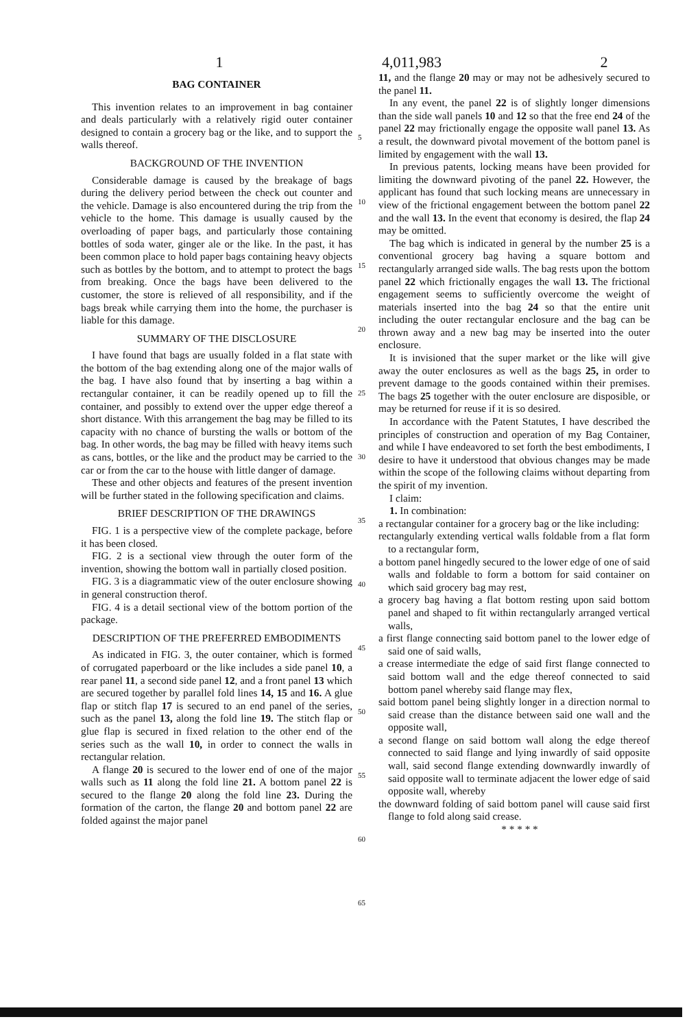1 4,011,983 2
BAG CONTAINER
This invention relates to an improvement in bag container and deals particularly with a relatively rigid outer container designed to contain a grocery bag or the like, and to support the walls thereof.
BACKGROUND OF THE INVENTION
Considerable damage is caused by the breakage of bags during the delivery period between the check out counter and the vehicle. Damage is also encountered during the trip from the vehicle to the home. This damage is usually caused by the overloading of paper bags, and particularly those containing bottles of soda water, ginger ale or the like. In the past, it has been common place to hold paper bags containing heavy objects such as bottles by the bottom, and to attempt to protect the bags from breaking. Once the bags have been delivered to the customer, the store is relieved of all responsibility, and if the bags break while carrying them into the home, the purchaser is liable for this damage.
SUMMARY OF THE DISCLOSURE
I have found that bags are usually folded in a flat state with the bottom of the bag extending along one of the major walls of the bag. I have also found that by inserting a bag within a rectangular container, it can be readily opened up to fill the container, and possibly to extend over the upper edge thereof a short distance. With this arrangement the bag may be filled to its capacity with no chance of bursting the walls or bottom of the bag. In other words, the bag may be filled with heavy items such as cans, bottles, or the like and the product may be carried to the car or from the car to the house with little danger of damage.
These and other objects and features of the present invention will be further stated in the following specification and claims.
BRIEF DESCRIPTION OF THE DRAWINGS
FIG. 1 is a perspective view of the complete package, before it has been closed.
FIG. 2 is a sectional view through the outer form of the invention, showing the bottom wall in partially closed position.
FIG. 3 is a diagrammatic view of the outer enclosure showing in general construction therof.
FIG. 4 is a detail sectional view of the bottom portion of the package.
DESCRIPTION OF THE PREFERRED EMBODIMENTS
As indicated in FIG. 3, the outer container, which is formed of corrugated paperboard or the like includes a side panel 10, a rear panel 11, a second side panel 12, and a front panel 13 which are secured together by parallel fold lines 14, 15 and 16. A glue flap or stitch flap 17 is secured to an end panel of the series, such as the panel 13, along the fold line 19. The stitch flap or glue flap is secured in fixed relation to the other end of the series such as the wall 10, in order to connect the walls in rectangular relation.
A flange 20 is secured to the lower end of one of the major walls such as 11 along the fold line 21. A bottom panel 22 is secured to the flange 20 along the fold line 23. During the formation of the carton, the flange 20 and bottom panel 22 are folded against the major panel
5
10
15
20
25
30
35
40
45
50
55
60
65
11, and the flange 20 may or may not be adhesively secured to the panel 11.
In any event, the panel 22 is of slightly longer dimensions than the side wall panels 10 and 12 so that the free end 24 of the panel 22 may frictionally engage the opposite wall panel 13. As a result, the downward pivotal movement of the bottom panel is limited by engagement with the wall 13.
In previous patents, locking means have been provided for limiting the downward pivoting of the panel 22. However, the applicant has found that such locking means are unnecessary in view of the frictional engagement between the bottom panel 22 and the wall 13. In the event that economy is desired, the flap 24 may be omitted.
The bag which is indicated in general by the number 25 is a conventional grocery bag having a square bottom and rectangularly arranged side walls. The bag rests upon the bottom panel 22 which frictionally engages the wall 13. The frictional engagement seems to sufficiently overcome the weight of materials inserted into the bag 24 so that the entire unit including the outer rectangular enclosure and the bag can be thrown away and a new bag may be inserted into the outer enclosure.
It is invisioned that the super market or the like will give away the outer enclosures as well as the bags 25, in order to prevent damage to the goods contained within their premises. The bags 25 together with the outer enclosure are disposible, or may be returned for reuse if it is so desired.
In accordance with the Patent Statutes, I have described the principles of construction and operation of my Bag Container, and while I have endeavored to set forth the best embodiments, I desire to have it understood that obvious changes may be made within the scope of the following claims without departing from the spirit of my invention.
I claim:
1. In combination:
a rectangular container for a grocery bag or the like including:
rectangularly extending vertical walls foldable from a flat form to a rectangular form,
a bottom panel hingedly secured to the lower edge of one of said walls and foldable to form a bottom for said container on which said grocery bag may rest,
a grocery bag having a flat bottom resting upon said bottom panel and shaped to fit within rectangularly arranged vertical walls,
a first flange connecting said bottom panel to the lower edge of said one of said walls,
a crease intermediate the edge of said first flange connected to said bottom wall and the edge thereof connected to said bottom panel whereby said flange may flex,
said bottom panel being slightly longer in a direction normal to said crease than the distance between said one wall and the opposite wall,
a second flange on said bottom wall along the edge thereof connected to said flange and lying inwardly of said opposite wall, said second flange extending downwardly inwardly of said opposite wall to terminate adjacent the lower edge of said opposite wall, whereby
the downward folding of said bottom panel will cause said first flange to fold along said crease.
* * * * *